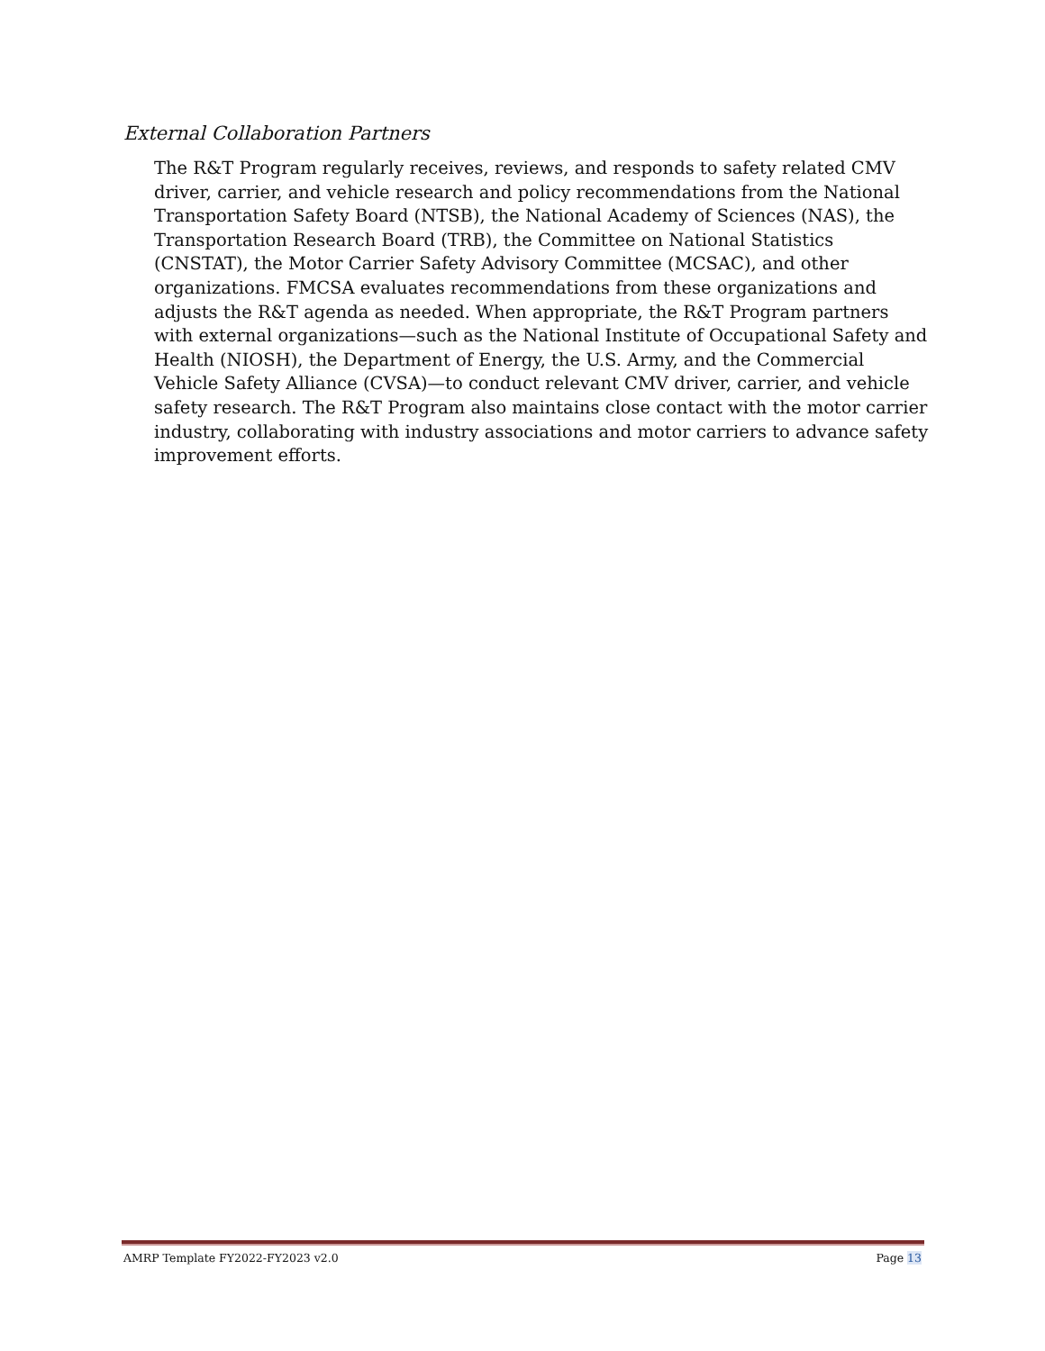External Collaboration Partners
The R&T Program regularly receives, reviews, and responds to safety related CMV driver, carrier, and vehicle research and policy recommendations from the National Transportation Safety Board (NTSB), the National Academy of Sciences (NAS), the Transportation Research Board (TRB), the Committee on National Statistics (CNSTAT), the Motor Carrier Safety Advisory Committee (MCSAC), and other organizations. FMCSA evaluates recommendations from these organizations and adjusts the R&T agenda as needed. When appropriate, the R&T Program partners with external organizations—such as the National Institute of Occupational Safety and Health (NIOSH), the Department of Energy, the U.S. Army, and the Commercial Vehicle Safety Alliance (CVSA)—to conduct relevant CMV driver, carrier, and vehicle safety research. The R&T Program also maintains close contact with the motor carrier industry, collaborating with industry associations and motor carriers to advance safety improvement efforts.
AMRP Template FY2022-FY2023 v2.0 Page 13